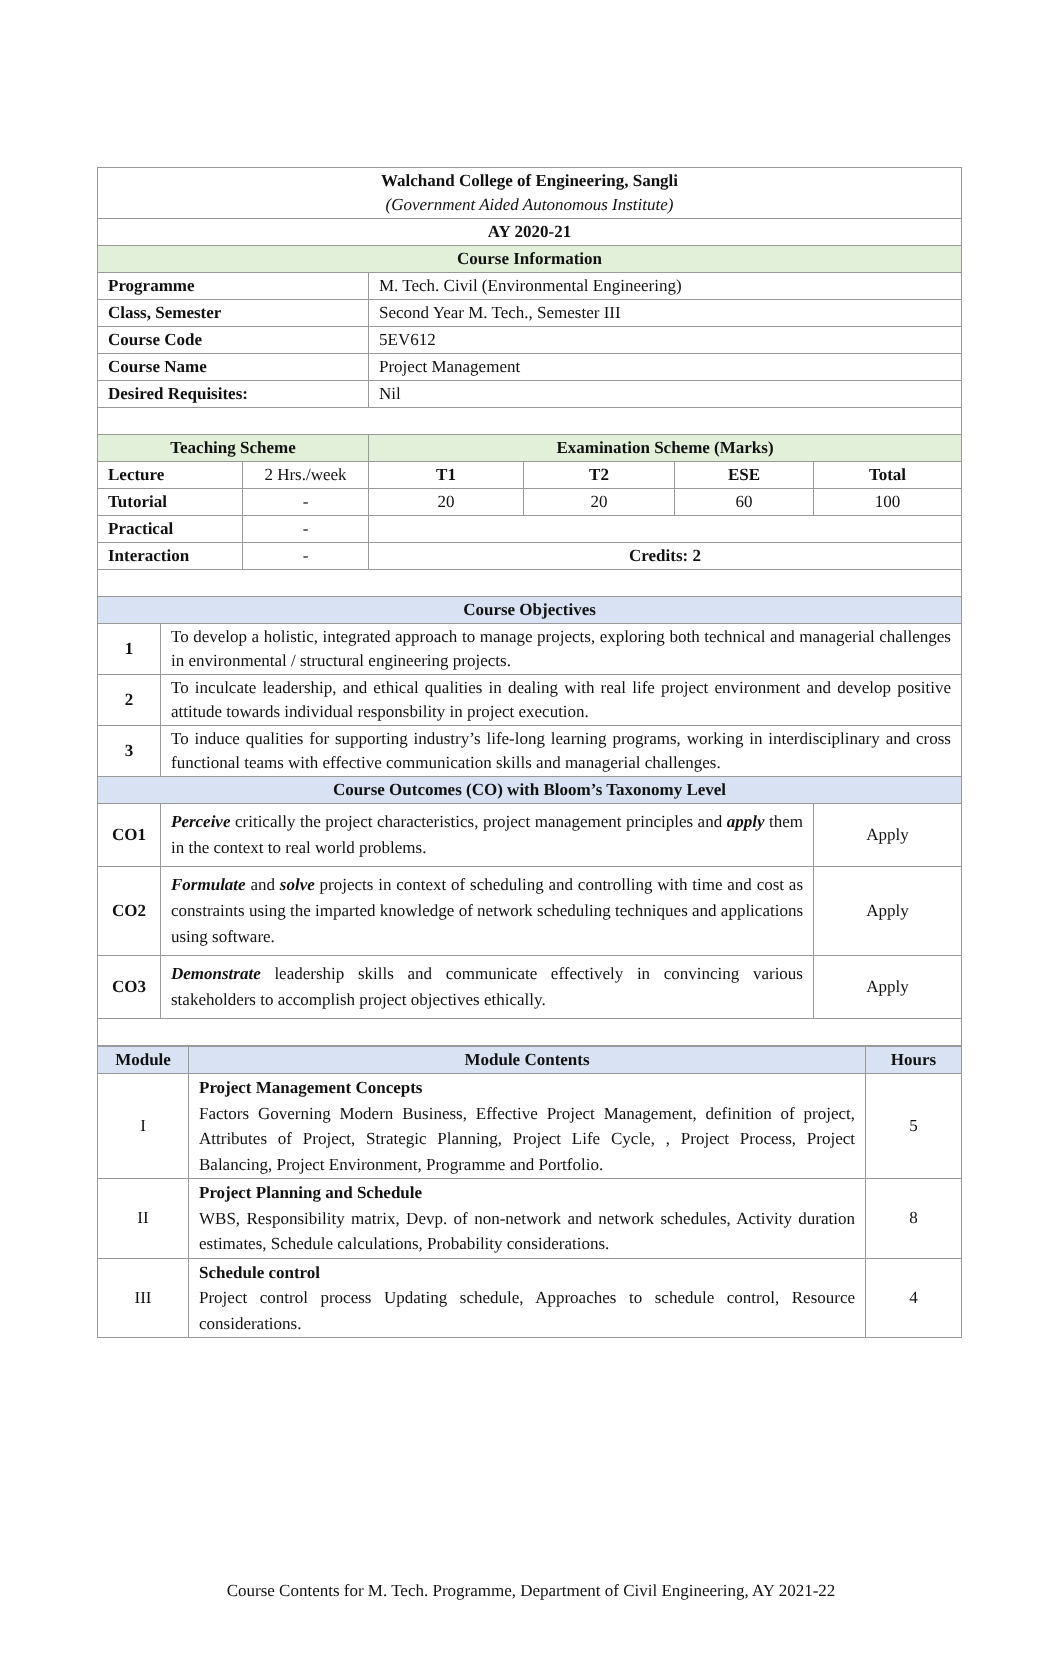| Walchand College of Engineering, Sangli (Government Aided Autonomous Institute) | | | | | | |
| AY 2020-21 | | | | | | |
| Course Information | | | | | | |
| Programme | | | M. Tech. Civil (Environmental Engineering) | | | |
| Class, Semester | | | Second Year M. Tech., Semester III | | | |
| Course Code | | | 5EV612 | | | |
| Course Name | | | Project Management | | | |
| Desired Requisites: | | | Nil | | | |
| Teaching Scheme | | | Examination Scheme (Marks) | | | |
| Lecture | | 2 Hrs./week | T1 | T2 | ESE | Total |
| Tutorial | | - | 20 | 20 | 60 | 100 |
| Practical | | - | | | | |
| Interaction | | - | Credits: 2 | | | |
| Course Objectives | | | | | | |
| 1 | To develop a holistic, integrated approach to manage projects, exploring both technical and managerial challenges in environmental / structural engineering projects. | | | | | |
| 2 | To inculcate leadership, and ethical qualities in dealing with real life project environment and develop positive attitude towards individual responsbility in project execution. | | | | | |
| 3 | To induce qualities for supporting industry’s life-long learning programs, working in interdisciplinary and cross functional teams with effective communication skills and managerial challenges. | | | | | |
| Course Outcomes (CO) with Bloom’s Taxonomy Level | | | | | | |
| CO1 | Perceive critically the project characteristics, project management principles and apply them in the context to real world problems. | | | | | Apply |
| CO2 | Formulate and solve projects in context of scheduling and controlling with time and cost as constraints using the imparted knowledge of network scheduling techniques and applications using software. | | | | | Apply |
| CO3 | Demonstrate leadership skills and communicate effectively in convincing various stakeholders to accomplish project objectives ethically. | | | | | Apply |
| Module | Module Contents | Hours |
| I | Project Management Concepts Factors Governing Modern Business, Effective Project Management, definition of project, Attributes of Project, Strategic Planning, Project Life Cycle, , Project Process, Project Balancing, Project Environment, Programme and Portfolio. | 5 |
| II | Project Planning and Schedule WBS, Responsibility matrix, Devp. of non-network and network schedules, Activity duration estimates, Schedule calculations, Probability considerations. | 8 |
| III | Schedule control Project control process Updating schedule, Approaches to schedule control, Resource considerations. | 4 |
Course Contents for M. Tech. Programme, Department of Civil Engineering, AY 2021-22